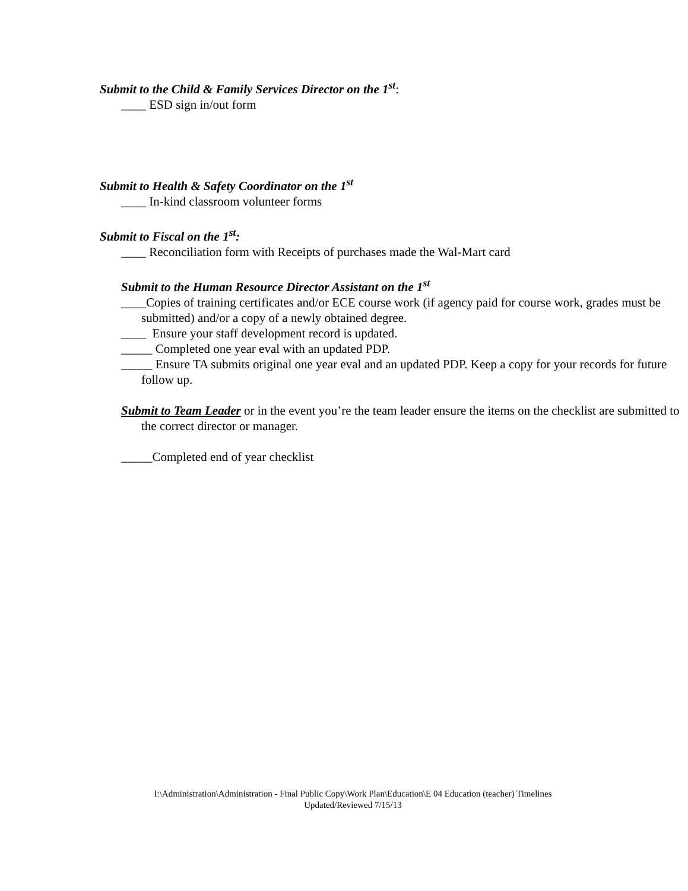Submit to the Child & Family Services Director on the 1<sup>st</sup>:
____ ESD sign in/out form
Submit to Health & Safety Coordinator on the 1<sup>st</sup>
____ In-kind classroom volunteer forms
Submit to Fiscal on the 1<sup>st</sup>:
____ Reconciliation form with Receipts of purchases made the Wal-Mart card
Submit to the Human Resource Director Assistant on the 1<sup>st</sup>
____Copies of training certificates and/or ECE course work (if agency paid for course work, grades must be submitted) and/or a copy of a newly obtained degree.
____ Ensure your staff development record is updated.
_____ Completed one year eval with an updated PDP.
_____ Ensure TA submits original one year eval and an updated PDP. Keep a copy for your records for future follow up.
Submit to Team Leader or in the event you’re the team leader ensure the items on the checklist are submitted to the correct director or manager.
_____Completed end of year checklist
I:\Administration\Administration - Final Public Copy\Work Plan\Education\E 04 Education (teacher) Timelines
Updated/Reviewed 7/15/13